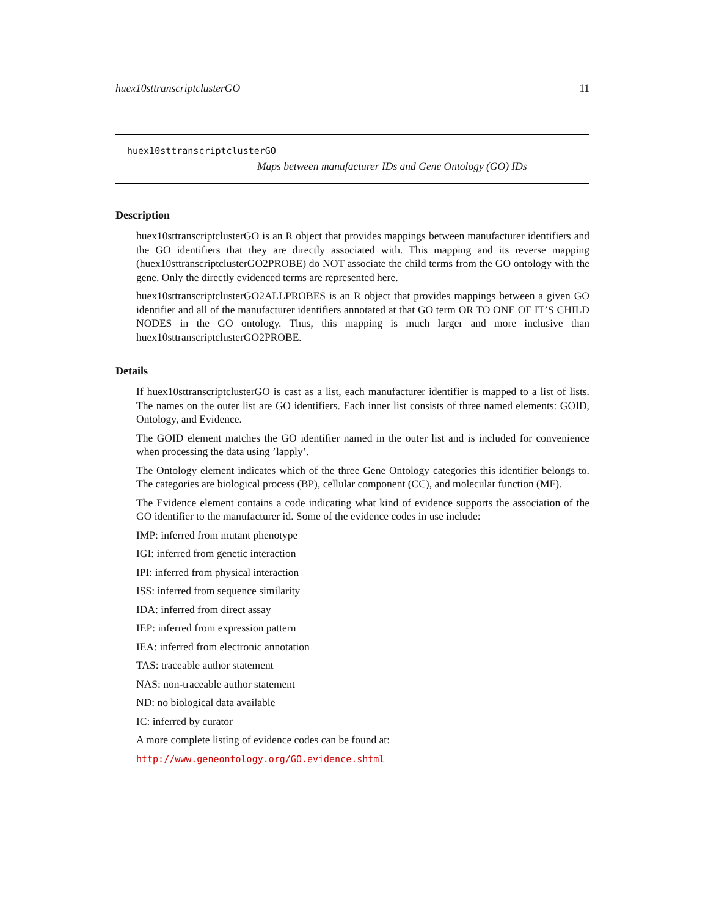huex10sttranscriptclusterGO 11
huex10sttranscriptclusterGO
Maps between manufacturer IDs and Gene Ontology (GO) IDs
Description
huex10sttranscriptclusterGO is an R object that provides mappings between manufacturer identifiers and the GO identifiers that they are directly associated with. This mapping and its reverse mapping (huex10sttranscriptclusterGO2PROBE) do NOT associate the child terms from the GO ontology with the gene. Only the directly evidenced terms are represented here.
huex10sttranscriptclusterGO2ALLPROBES is an R object that provides mappings between a given GO identifier and all of the manufacturer identifiers annotated at that GO term OR TO ONE OF IT’S CHILD NODES in the GO ontology. Thus, this mapping is much larger and more inclusive than huex10sttranscriptclusterGO2PROBE.
Details
If huex10sttranscriptclusterGO is cast as a list, each manufacturer identifier is mapped to a list of lists. The names on the outer list are GO identifiers. Each inner list consists of three named elements: GOID, Ontology, and Evidence.
The GOID element matches the GO identifier named in the outer list and is included for convenience when processing the data using ’lapply’.
The Ontology element indicates which of the three Gene Ontology categories this identifier belongs to. The categories are biological process (BP), cellular component (CC), and molecular function (MF).
The Evidence element contains a code indicating what kind of evidence supports the association of the GO identifier to the manufacturer id. Some of the evidence codes in use include:
IMP: inferred from mutant phenotype
IGI: inferred from genetic interaction
IPI: inferred from physical interaction
ISS: inferred from sequence similarity
IDA: inferred from direct assay
IEP: inferred from expression pattern
IEA: inferred from electronic annotation
TAS: traceable author statement
NAS: non-traceable author statement
ND: no biological data available
IC: inferred by curator
A more complete listing of evidence codes can be found at:
http://www.geneontology.org/GO.evidence.shtml